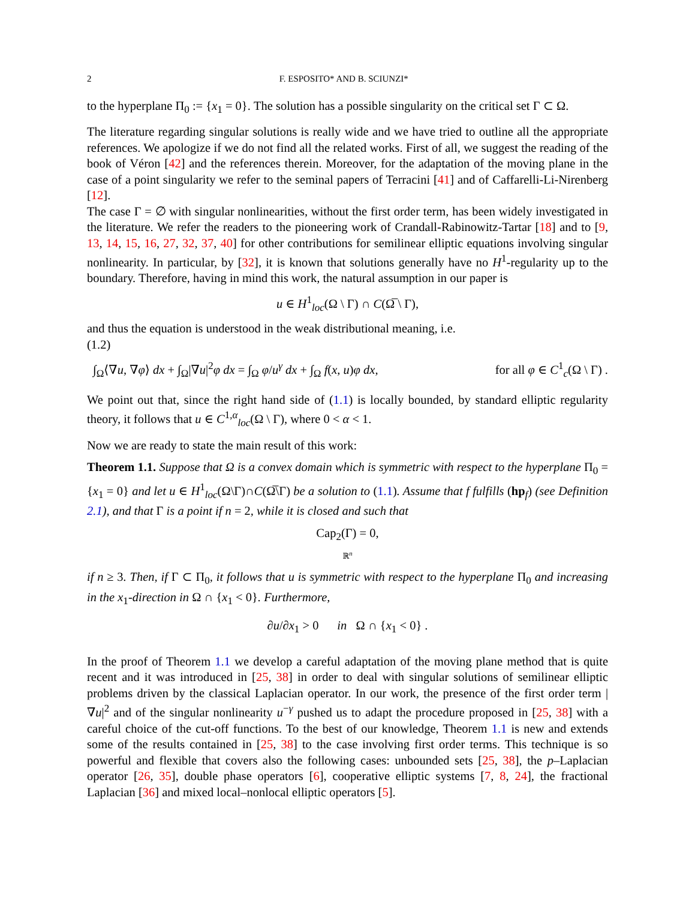2 F. ESPOSITO* AND B. SCIUNZI*
to the hyperplane Π<sub>0</sub> := {x<sub>1</sub> = 0}. The solution has a possible singularity on the critical set Γ ⊂ Ω.
The literature regarding singular solutions is really wide and we have tried to outline all the appropriate references. We apologize if we do not find all the related works. First of all, we suggest the reading of the book of Véron [42] and the references therein. Moreover, for the adaptation of the moving plane in the case of a point singularity we refer to the seminal papers of Terracini [41] and of Caffarelli-Li-Nirenberg [12].
The case Γ = ∅ with singular nonlinearities, without the first order term, has been widely investigated in the literature. We refer the readers to the pioneering work of Crandall-Rabinowitz-Tartar [18] and to [9, 13, 14, 15, 16, 27, 32, 37, 40] for other contributions for semilinear elliptic equations involving singular nonlinearity. In particular, by [32], it is known that solutions generally have no H<sup>1</sup>-regularity up to the boundary. Therefore, having in mind this work, the natural assumption in our paper is
u ∈ H<sup>1</sup><sub>loc</sub>(Ω \ Γ) ∩ C(Ω̅ \ Γ),
and thus the equation is understood in the weak distributional meaning, i.e.
(1.2)
∫<sub>Ω</sub>⟨∇u, ∇φ⟩ dx + ∫<sub>Ω</sub>|∇u|<sup>2</sup>φ dx = ∫<sub>Ω</sub> φ/u<sup>γ</sup> dx + ∫<sub>Ω</sub> f(x, u)φ dx, for all φ ∈ C<sup>1</sup><sub>c</sub>(Ω \ Γ) .
We point out that, since the right hand side of (1.1) is locally bounded, by standard elliptic regularity theory, it follows that u ∈ C<sup>1,α</sup><sub>loc</sub>(Ω \ Γ), where 0 < α < 1.
Now we are ready to state the main result of this work:
Theorem 1.1. Suppose that Ω is a convex domain which is symmetric with respect to the hyperplane Π<sub>0</sub> = {x<sub>1</sub> = 0} and let u ∈ H<sup>1</sup><sub>loc</sub>(Ω\Γ)∩C(Ω̅\Γ) be a solution to (1.1). Assume that f fulfills (hp<sub>f</sub>) (see Definition 2.1), and that Γ is a point if n = 2, while it is closed and such that
Cap<sub>2</sub>(Γ) = 0,
ℝ<sup>n</sup>
if n ≥ 3. Then, if Γ ⊂ Π<sub>0</sub>, it follows that u is symmetric with respect to the hyperplane Π<sub>0</sub> and increasing in the x<sub>1</sub>-direction in Ω ∩ {x<sub>1</sub> < 0}. Furthermore,
∂u/∂x<sub>1</sub> > 0 in Ω ∩ {x<sub>1</sub> < 0} .
In the proof of Theorem 1.1 we develop a careful adaptation of the moving plane method that is quite recent and it was introduced in [25, 38] in order to deal with singular solutions of semilinear elliptic problems driven by the classical Laplacian operator. In our work, the presence of the first order term |∇u|<sup>2</sup> and of the singular nonlinearity u<sup>−γ</sup> pushed us to adapt the procedure proposed in [25, 38] with a careful choice of the cut-off functions. To the best of our knowledge, Theorem 1.1 is new and extends some of the results contained in [25, 38] to the case involving first order terms. This technique is so powerful and flexible that covers also the following cases: unbounded sets [25, 38], the p–Laplacian operator [26, 35], double phase operators [6], cooperative elliptic systems [7, 8, 24], the fractional Laplacian [36] and mixed local–nonlocal elliptic operators [5].